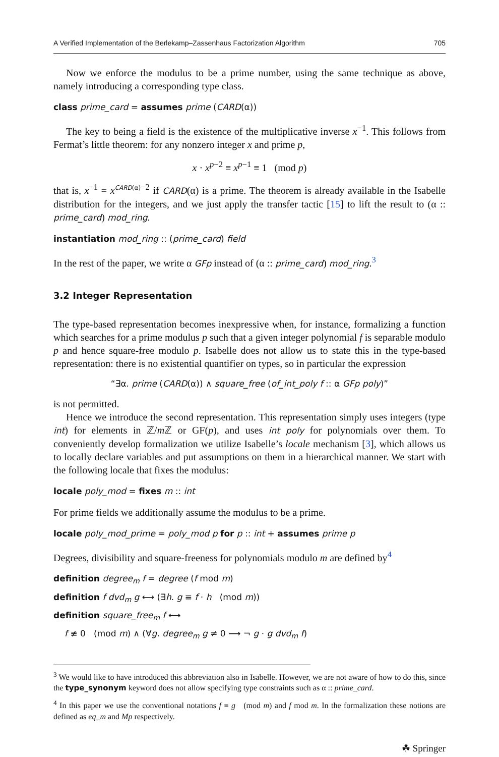A Verified Implementation of the Berlekamp–Zassenhaus Factorization Algorithm 705
Now we enforce the modulus to be a prime number, using the same technique as above, namely introducing a corresponding type class.
class prime_card = assumes prime (CARD(α))
The key to being a field is the existence of the multiplicative inverse x<sup>−1</sup>. This follows from Fermat’s little theorem: for any nonzero integer x and prime p,
x · x<sup>p−2</sup> ≡ x<sup>p−1</sup> ≡ 1 (mod p)
that is, x<sup>−1</sup> = x<sup>CARD(α)−2</sup> if CARD(α) is a prime. The theorem is already available in the Isabelle distribution for the integers, and we just apply the transfer tactic [15] to lift the result to (α :: prime_card) mod_ring.
instantiation mod_ring :: (prime_card) field
In the rest of the paper, we write α GFp instead of (α :: prime_card) mod_ring.<sup>3</sup>
3.2 Integer Representation
The type-based representation becomes inexpressive when, for instance, formalizing a function which searches for a prime modulus p such that a given integer polynomial f is separable modulo p and hence square-free modulo p. Isabelle does not allow us to state this in the type-based representation: there is no existential quantifier on types, so in particular the expression
“∃α. prime (CARD(α)) ∧ square_free (of_int_poly f :: α GFp poly)”
is not permitted.
Hence we introduce the second representation. This representation simply uses integers (type int) for elements in ℤ/m ℤ or GF(p), and uses int poly for polynomials over them. To conveniently develop formalization we utilize Isabelle’s locale mechanism [3], which allows us to locally declare variables and put assumptions on them in a hierarchical manner. We start with the following locale that fixes the modulus:
locale poly_mod = fixes m :: int
For prime fields we additionally assume the modulus to be a prime.
locale poly_mod_prime = poly_mod p for p :: int + assumes prime p
Degrees, divisibility and square-freeness for polynomials modulo m are defined by<sup>4</sup>
definition degree<sub>m</sub> f = degree (f mod m)
definition f dvd<sub>m</sub> g ⟷ (∃h. g ≡ f · h (mod m))
definition square_free<sub>m</sub> f ⟷
f ≢ 0 (mod m) ∧ (∀g. degree<sub>m</sub> g ≠ 0 ⟶ ¬ g · g dvd<sub>m</sub> f)
<sup>3</sup> We would like to have introduced this abbreviation also in Isabelle. However, we are not aware of how to do this, since the type_synonym keyword does not allow specifying type constraints such as α :: prime_card.
<sup>4</sup> In this paper we use the conventional notations f ≡ g (mod m) and f mod m. In the formalization these notions are defined as eq_m and Mp respectively.
☘ Springer